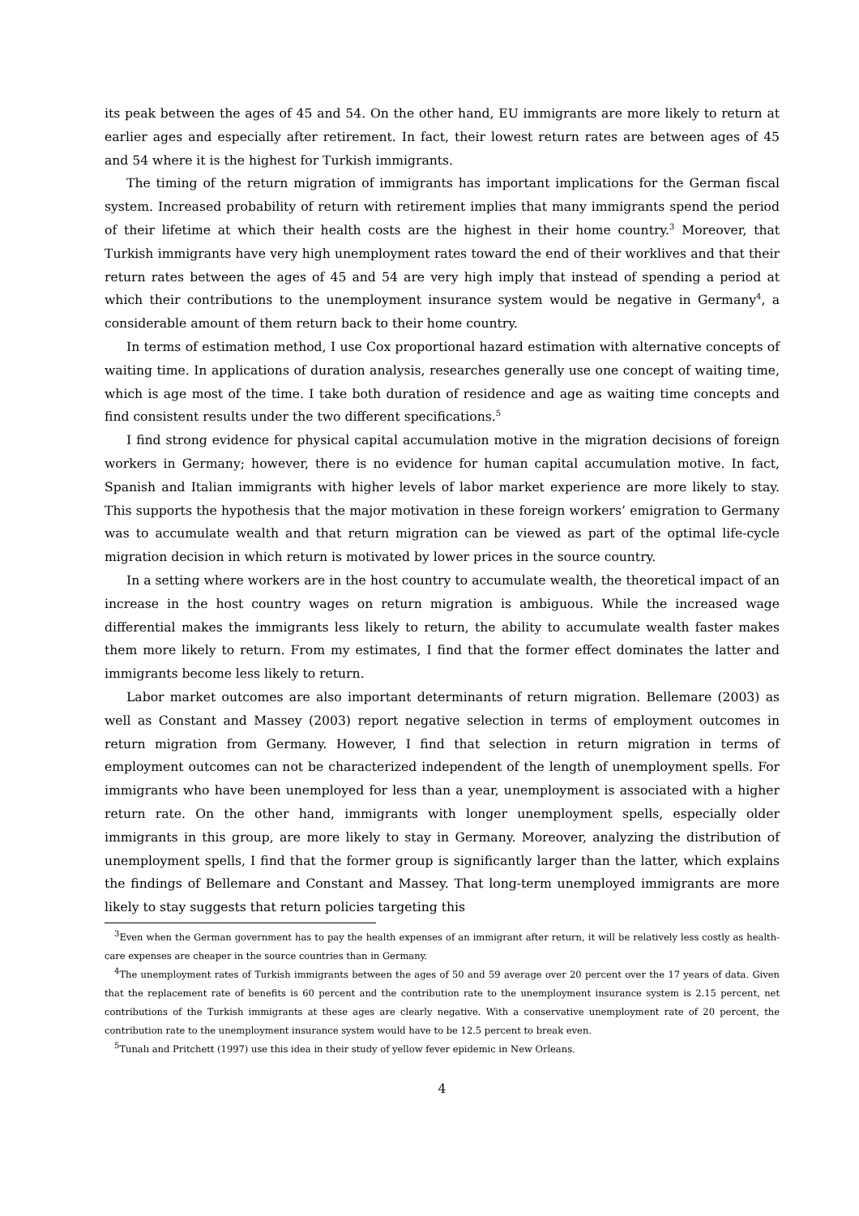its peak between the ages of 45 and 54. On the other hand, EU immigrants are more likely to return at earlier ages and especially after retirement. In fact, their lowest return rates are between ages of 45 and 54 where it is the highest for Turkish immigrants.
The timing of the return migration of immigrants has important implications for the German fiscal system. Increased probability of return with retirement implies that many immigrants spend the period of their lifetime at which their health costs are the highest in their home country.<sup>3</sup> Moreover, that Turkish immigrants have very high unemployment rates toward the end of their worklives and that their return rates between the ages of 45 and 54 are very high imply that instead of spending a period at which their contributions to the unemployment insurance system would be negative in Germany<sup>4</sup>, a considerable amount of them return back to their home country.
In terms of estimation method, I use Cox proportional hazard estimation with alternative concepts of waiting time. In applications of duration analysis, researches generally use one concept of waiting time, which is age most of the time. I take both duration of residence and age as waiting time concepts and find consistent results under the two different specifications.<sup>5</sup>
I find strong evidence for physical capital accumulation motive in the migration decisions of foreign workers in Germany; however, there is no evidence for human capital accumulation motive. In fact, Spanish and Italian immigrants with higher levels of labor market experience are more likely to stay. This supports the hypothesis that the major motivation in these foreign workers’ emigration to Germany was to accumulate wealth and that return migration can be viewed as part of the optimal life-cycle migration decision in which return is motivated by lower prices in the source country.
In a setting where workers are in the host country to accumulate wealth, the theoretical impact of an increase in the host country wages on return migration is ambiguous. While the increased wage differential makes the immigrants less likely to return, the ability to accumulate wealth faster makes them more likely to return. From my estimates, I find that the former effect dominates the latter and immigrants become less likely to return.
Labor market outcomes are also important determinants of return migration. Bellemare (2003) as well as Constant and Massey (2003) report negative selection in terms of employment outcomes in return migration from Germany. However, I find that selection in return migration in terms of employment outcomes can not be characterized independent of the length of unemployment spells. For immigrants who have been unemployed for less than a year, unemployment is associated with a higher return rate. On the other hand, immigrants with longer unemployment spells, especially older immigrants in this group, are more likely to stay in Germany. Moreover, analyzing the distribution of unemployment spells, I find that the former group is significantly larger than the latter, which explains the findings of Bellemare and Constant and Massey. That long-term unemployed immigrants are more likely to stay suggests that return policies targeting this
<sup>3</sup> Even when the German government has to pay the health expenses of an immigrant after return, it will be relatively less costly as health-care expenses are cheaper in the source countries than in Germany.
<sup>4</sup> The unemployment rates of Turkish immigrants between the ages of 50 and 59 average over 20 percent over the 17 years of data. Given that the replacement rate of benefits is 60 percent and the contribution rate to the unemployment insurance system is 2.15 percent, net contributions of the Turkish immigrants at these ages are clearly negative. With a conservative unemployment rate of 20 percent, the contribution rate to the unemployment insurance system would have to be 12.5 percent to break even.
<sup>5</sup> Tunalı and Pritchett (1997) use this idea in their study of yellow fever epidemic in New Orleans.
4